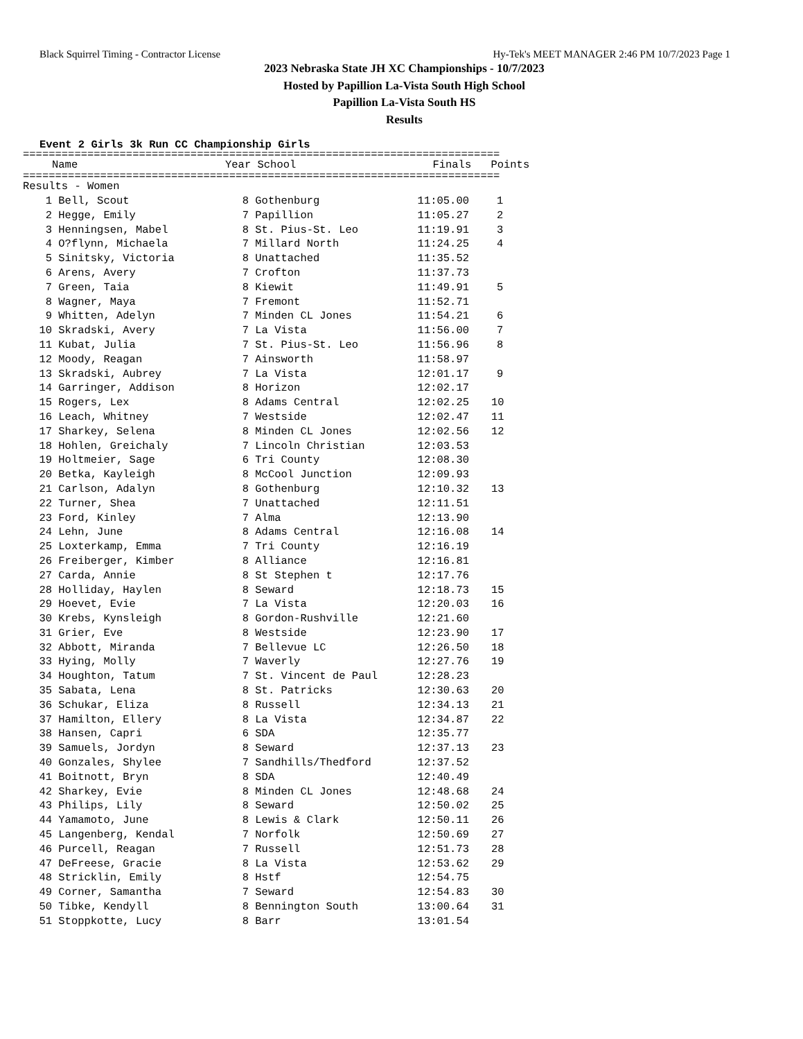Black Squirrel Timing - Contractor License Hy-Tek's MEET MANAGER 2:46 PM 10/7/2023 Page 1
2023 Nebraska State JH XC Championships - 10/7/2023
Hosted by Papillion La-Vista South High School
Papillion La-Vista South HS
Results
Event 2 Girls 3k Run CC Championship Girls
==========================================================================
| | Name | Year | School | Finals | Points |
| --- | --- | --- | --- | --- | --- |
==========================================================================
| Results - Women | | | | | |
| 1 | Bell, Scout | 8 | Gothenburg | 11:05.00 | 1 |
| 2 | Hegge, Emily | 7 | Papillion | 11:05.27 | 2 |
| 3 | Henningsen, Mabel | 8 | St. Pius-St. Leo | 11:19.91 | 3 |
| 4 | O?flynn, Michaela | 7 | Millard North | 11:24.25 | 4 |
| 5 | Sinitsky, Victoria | 8 | Unattached | 11:35.52 | |
| 6 | Arens, Avery | 7 | Crofton | 11:37.73 | |
| 7 | Green, Taia | 8 | Kiewit | 11:49.91 | 5 |
| 8 | Wagner, Maya | 7 | Fremont | 11:52.71 | |
| 9 | Whitten, Adelyn | 7 | Minden CL Jones | 11:54.21 | 6 |
| 10 | Skradski, Avery | 7 | La Vista | 11:56.00 | 7 |
| 11 | Kubat, Julia | 7 | St. Pius-St. Leo | 11:56.96 | 8 |
| 12 | Moody, Reagan | 7 | Ainsworth | 11:58.97 | |
| 13 | Skradski, Aubrey | 7 | La Vista | 12:01.17 | 9 |
| 14 | Garringer, Addison | 8 | Horizon | 12:02.17 | |
| 15 | Rogers, Lex | 8 | Adams Central | 12:02.25 | 10 |
| 16 | Leach, Whitney | 7 | Westside | 12:02.47 | 11 |
| 17 | Sharkey, Selena | 8 | Minden CL Jones | 12:02.56 | 12 |
| 18 | Hohlen, Greichaly | 7 | Lincoln Christian | 12:03.53 | |
| 19 | Holtmeier, Sage | 6 | Tri County | 12:08.30 | |
| 20 | Betka, Kayleigh | 8 | McCool Junction | 12:09.93 | |
| 21 | Carlson, Adalyn | 8 | Gothenburg | 12:10.32 | 13 |
| 22 | Turner, Shea | 7 | Unattached | 12:11.51 | |
| 23 | Ford, Kinley | 7 | Alma | 12:13.90 | |
| 24 | Lehn, June | 8 | Adams Central | 12:16.08 | 14 |
| 25 | Loxterkamp, Emma | 7 | Tri County | 12:16.19 | |
| 26 | Freiberger, Kimber | 8 | Alliance | 12:16.81 | |
| 27 | Carda, Annie | 8 | St Stephen t | 12:17.76 | |
| 28 | Holliday, Haylen | 8 | Seward | 12:18.73 | 15 |
| 29 | Hoevet, Evie | 7 | La Vista | 12:20.03 | 16 |
| 30 | Krebs, Kynsleigh | 8 | Gordon-Rushville | 12:21.60 | |
| 31 | Grier, Eve | 8 | Westside | 12:23.90 | 17 |
| 32 | Abbott, Miranda | 7 | Bellevue LC | 12:26.50 | 18 |
| 33 | Hying, Molly | 7 | Waverly | 12:27.76 | 19 |
| 34 | Houghton, Tatum | 7 | St. Vincent de Paul | 12:28.23 | |
| 35 | Sabata, Lena | 8 | St. Patricks | 12:30.63 | 20 |
| 36 | Schukar, Eliza | 8 | Russell | 12:34.13 | 21 |
| 37 | Hamilton, Ellery | 8 | La Vista | 12:34.87 | 22 |
| 38 | Hansen, Capri | 6 | SDA | 12:35.77 | |
| 39 | Samuels, Jordyn | 8 | Seward | 12:37.13 | 23 |
| 40 | Gonzales, Shylee | 7 | Sandhills/Thedford | 12:37.52 | |
| 41 | Boitnott, Bryn | 8 | SDA | 12:40.49 | |
| 42 | Sharkey, Evie | 8 | Minden CL Jones | 12:48.68 | 24 |
| 43 | Philips, Lily | 8 | Seward | 12:50.02 | 25 |
| 44 | Yamamoto, June | 8 | Lewis & Clark | 12:50.11 | 26 |
| 45 | Langenberg, Kendal | 7 | Norfolk | 12:50.69 | 27 |
| 46 | Purcell, Reagan | 7 | Russell | 12:51.73 | 28 |
| 47 | DeFreese, Gracie | 8 | La Vista | 12:53.62 | 29 |
| 48 | Stricklin, Emily | 8 | Hstf | 12:54.75 | |
| 49 | Corner, Samantha | 7 | Seward | 12:54.83 | 30 |
| 50 | Tibke, Kendyll | 8 | Bennington South | 13:00.64 | 31 |
| 51 | Stoppkotte, Lucy | 8 | Barr | 13:01.54 | |